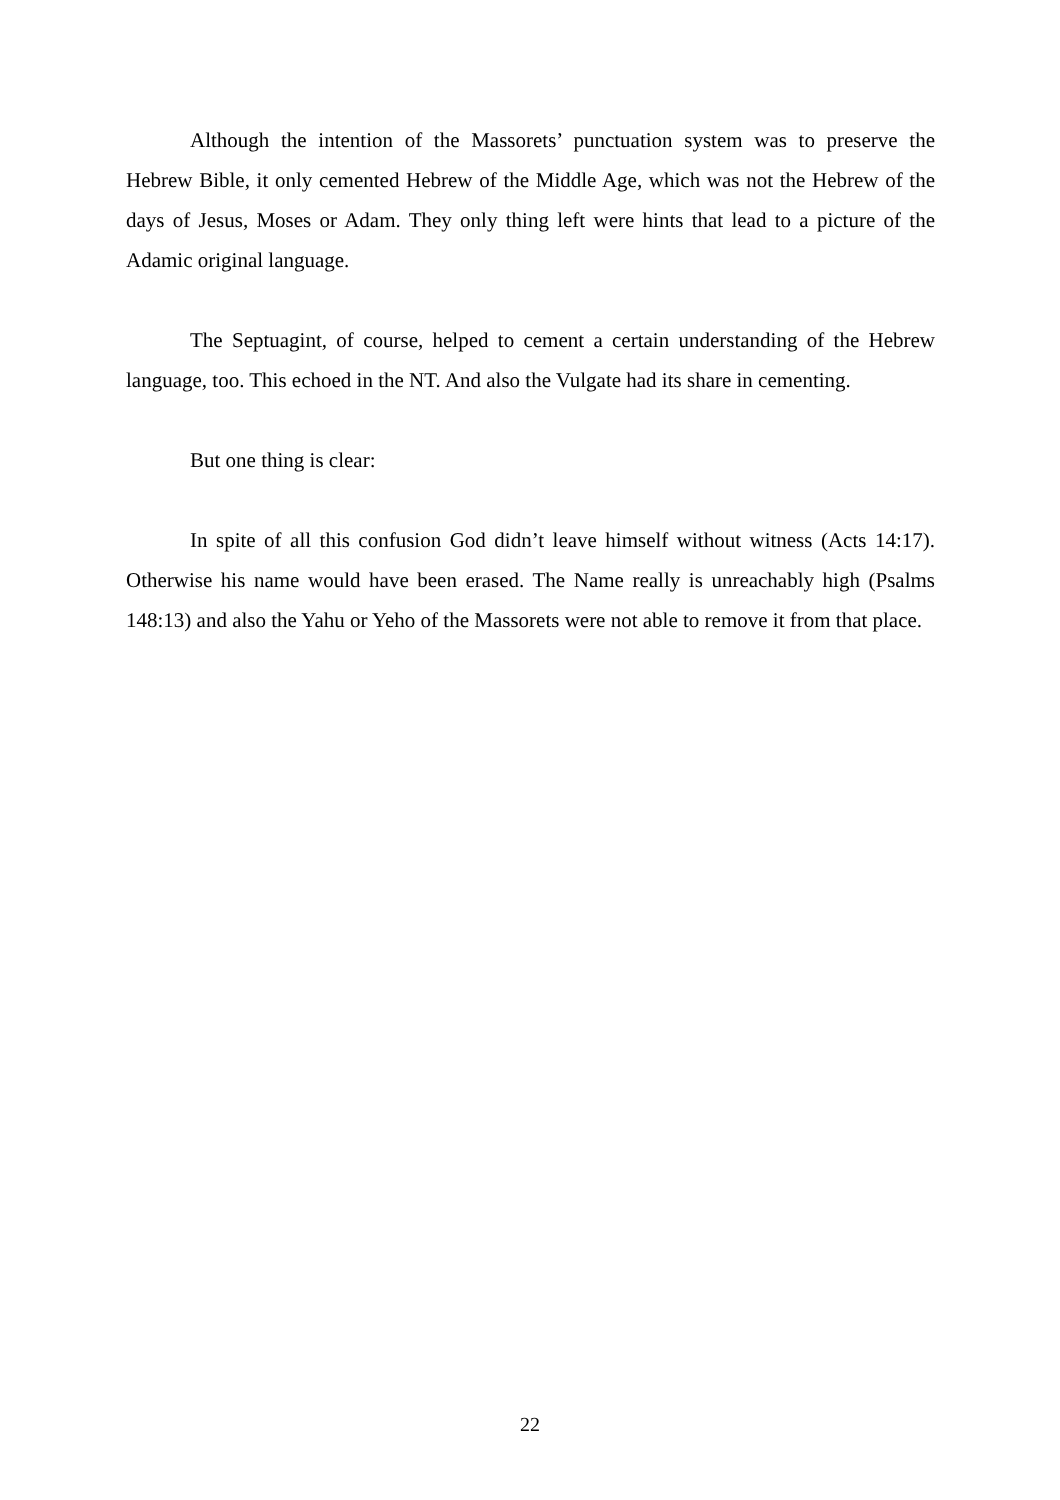Although the intention of the Massorets’ punctuation system was to preserve the Hebrew Bible, it only cemented Hebrew of the Middle Age, which was not the Hebrew of the days of Jesus, Moses or Adam. They only thing left were hints that lead to a picture of the Adamic original language.
The Septuagint, of course, helped to cement a certain understanding of the Hebrew language, too. This echoed in the NT. And also the Vulgate had its share in cementing.
But one thing is clear:
In spite of all this confusion God didn’t leave himself without witness (Acts 14:17). Otherwise his name would have been erased. The Name really is unreachably high (Psalms 148:13) and also the Yahu or Yeho of the Massorets were not able to remove it from that place.
22